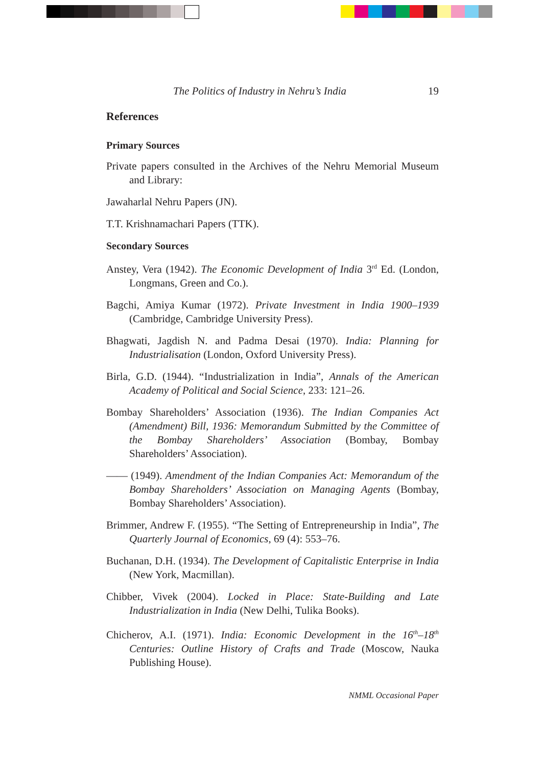The Politics of Industry in Nehru’s India 19
References
Primary Sources
Private papers consulted in the Archives of the Nehru Memorial Museum and Library:
Jawaharlal Nehru Papers (JN).
T.T. Krishnamachari Papers (TTK).
Secondary Sources
Anstey, Vera (1942). The Economic Development of India 3<sup>rd</sup> Ed. (London, Longmans, Green and Co.).
Bagchi, Amiya Kumar (1972). Private Investment in India 1900–1939 (Cambridge, Cambridge University Press).
Bhagwati, Jagdish N. and Padma Desai (1970). India: Planning for Industrialisation (London, Oxford University Press).
Birla, G.D. (1944). “Industrialization in India”, Annals of the American Academy of Political and Social Science, 233: 121–26.
Bombay Shareholders’ Association (1936). The Indian Companies Act (Amendment) Bill, 1936: Memorandum Submitted by the Committee of the Bombay Shareholders’ Association (Bombay, Bombay Shareholders’ Association).
—— (1949). Amendment of the Indian Companies Act: Memorandum of the Bombay Shareholders’ Association on Managing Agents (Bombay, Bombay Shareholders’ Association).
Brimmer, Andrew F. (1955). “The Setting of Entrepreneurship in India”, The Quarterly Journal of Economics, 69 (4): 553–76.
Buchanan, D.H. (1934). The Development of Capitalistic Enterprise in India (New York, Macmillan).
Chibber, Vivek (2004). Locked in Place: State-Building and Late Industrialization in India (New Delhi, Tulika Books).
Chicherov, A.I. (1971). India: Economic Development in the 16<sup>th</sup>–18<sup>th</sup> Centuries: Outline History of Crafts and Trade (Moscow, Nauka Publishing House).
NMML Occasional Paper